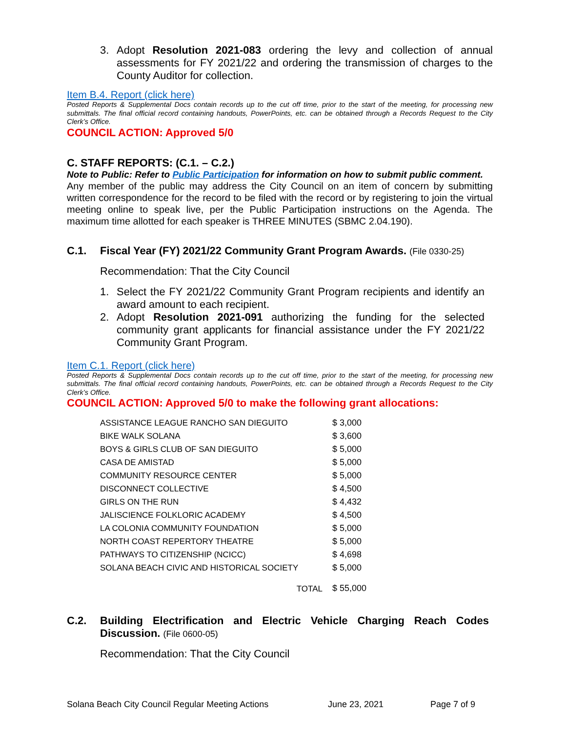3. Adopt Resolution 2021-083 ordering the levy and collection of annual assessments for FY 2021/22 and ordering the transmission of charges to the County Auditor for collection.
Item B.4. Report (click here)
Posted Reports & Supplemental Docs contain records up to the cut off time, prior to the start of the meeting, for processing new submittals. The final official record containing handouts, PowerPoints, etc. can be obtained through a Records Request to the City Clerk’s Office.
COUNCIL ACTION: Approved 5/0
C. STAFF REPORTS: (C.1. – C.2.)
Note to Public: Refer to Public Participation for information on how to submit public comment.
Any member of the public may address the City Council on an item of concern by submitting written correspondence for the record to be filed with the record or by registering to join the virtual meeting online to speak live, per the Public Participation instructions on the Agenda. The maximum time allotted for each speaker is THREE MINUTES (SBMC 2.04.190).
C.1. Fiscal Year (FY) 2021/22 Community Grant Program Awards. (File 0330-25)
Recommendation: That the City Council
1. Select the FY 2021/22 Community Grant Program recipients and identify an award amount to each recipient.
2. Adopt Resolution 2021-091 authorizing the funding for the selected community grant applicants for financial assistance under the FY 2021/22 Community Grant Program.
Item C.1. Report (click here)
Posted Reports & Supplemental Docs contain records up to the cut off time, prior to the start of the meeting, for processing new submittals. The final official record containing handouts, PowerPoints, etc. can be obtained through a Records Request to the City Clerk’s Office.
COUNCIL ACTION: Approved 5/0 to make the following grant allocations:
| ASSISTANCE LEAGUE RANCHO SAN DIEGUITO | $ 3,000 |
| BIKE WALK SOLANA | $ 3,600 |
| BOYS & GIRLS CLUB OF SAN DIEGUITO | $ 5,000 |
| CASA DE AMISTAD | $ 5,000 |
| COMMUNITY RESOURCE CENTER | $ 5,000 |
| DISCONNECT COLLECTIVE | $ 4,500 |
| GIRLS ON THE RUN | $ 4,432 |
| JALISCIENCE FOLKLORIC ACADEMY | $ 4,500 |
| LA COLONIA COMMUNITY FOUNDATION | $ 5,000 |
| NORTH COAST REPERTORY THEATRE | $ 5,000 |
| PATHWAYS TO CITIZENSHIP (NCICC) | $ 4,698 |
| SOLANA BEACH CIVIC AND HISTORICAL SOCIETY | $ 5,000 |
| TOTAL | $ 55,000 |
C.2. Building Electrification and Electric Vehicle Charging Reach Codes Discussion. (File 0600-05)
Recommendation: That the City Council
Solana Beach City Council Regular Meeting Actions June 23, 2021 Page 7 of 9